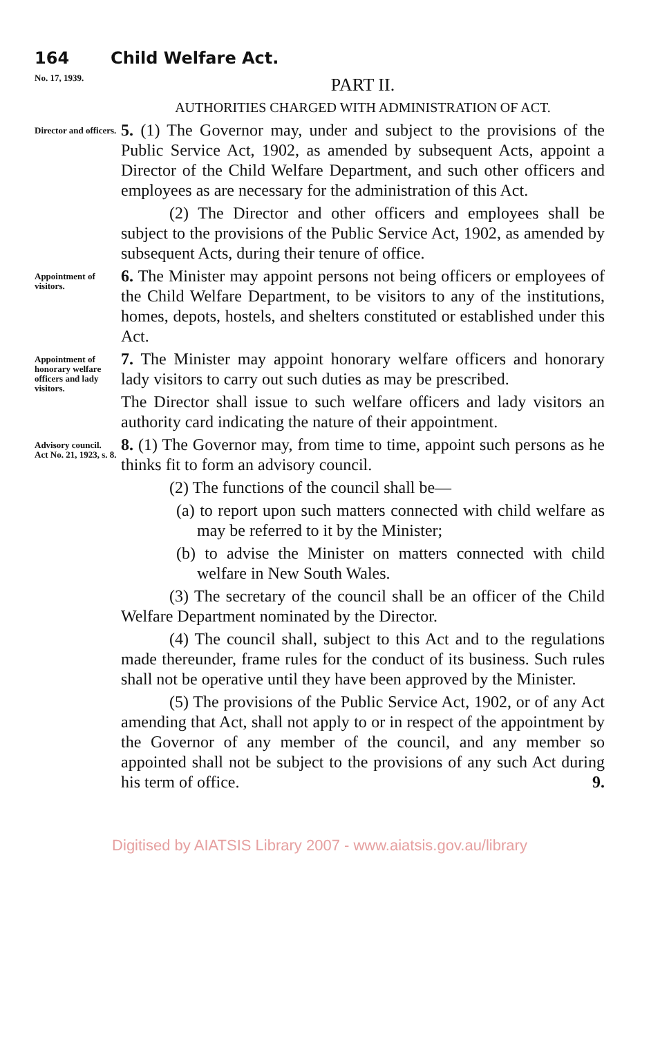164 Child Welfare Act.
No. 17, 1939.
PART II.
AUTHORITIES CHARGED WITH ADMINISTRATION OF ACT.
Director and officers.
5. (1) The Governor may, under and subject to the provisions of the Public Service Act, 1902, as amended by subsequent Acts, appoint a Director of the Child Welfare Department, and such other officers and employees as are necessary for the administration of this Act.
(2) The Director and other officers and employees shall be subject to the provisions of the Public Service Act, 1902, as amended by subsequent Acts, during their tenure of office.
Appointment of visitors.
6. The Minister may appoint persons not being officers or employees of the Child Welfare Department, to be visitors to any of the institutions, homes, depots, hostels, and shelters constituted or established under this Act.
Appointment of honorary welfare officers and lady visitors.
7. The Minister may appoint honorary welfare officers and honorary lady visitors to carry out such duties as may be prescribed.
The Director shall issue to such welfare officers and lady visitors an authority card indicating the nature of their appointment.
Advisory council.
Act No. 21, 1923, s. 8.
8. (1) The Governor may, from time to time, appoint such persons as he thinks fit to form an advisory council.
(2) The functions of the council shall be—
(a) to report upon such matters connected with child welfare as may be referred to it by the Minister;
(b) to advise the Minister on matters connected with child welfare in New South Wales.
(3) The secretary of the council shall be an officer of the Child Welfare Department nominated by the Director.
(4) The council shall, subject to this Act and to the regulations made thereunder, frame rules for the conduct of its business. Such rules shall not be operative until they have been approved by the Minister.
(5) The provisions of the Public Service Act, 1902, or of any Act amending that Act, shall not apply to or in respect of the appointment by the Governor of any member of the council, and any member so appointed shall not be subject to the provisions of any such Act during his term of office. 9.
Digitised by AIATSIS Library 2007 - www.aiatsis.gov.au/library